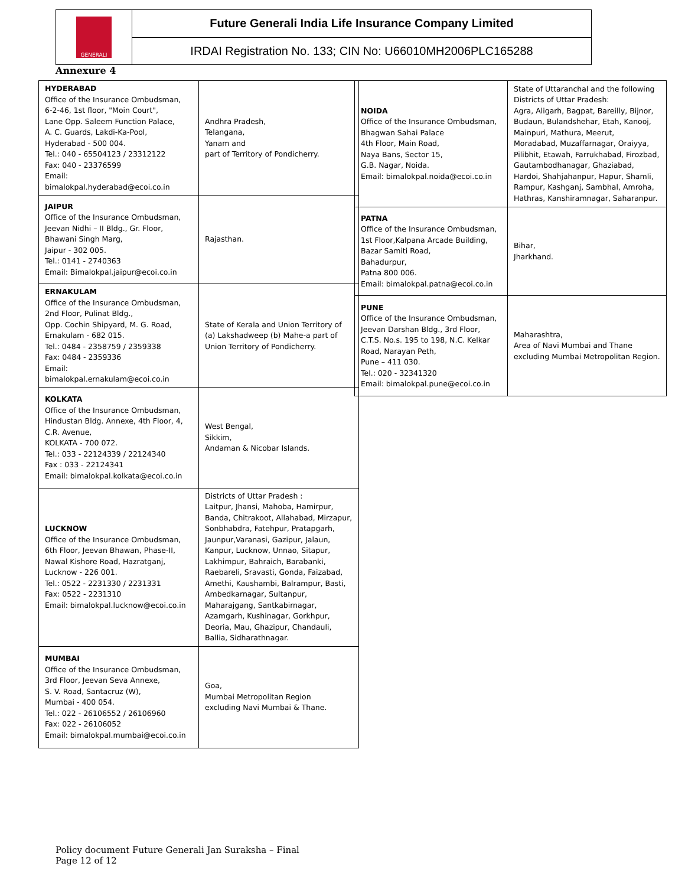GENERALI
Future Generali India Life Insurance Company Limited
IRDAI Registration No. 133; CIN No: U66010MH2006PLC165288
Annexure 4
| HYDERABAD Office of the Insurance Ombudsman, 6-2-46, 1st floor, "Moin Court", Lane Opp. Saleem Function Palace, A. C. Guards, Lakdi-Ka-Pool, Hyderabad - 500 004. Tel.: 040 - 65504123 / 23312122 Fax: 040 - 23376599 Email: bimalokpal.hyderabad@ecoi.co.in | Andhra Pradesh, Telangana, Yanam and part of Territory of Pondicherry. |
| JAIPUR Office of the Insurance Ombudsman, Jeevan Nidhi – II Bldg., Gr. Floor, Bhawani Singh Marg, Jaipur - 302 005. Tel.: 0141 - 2740363 Email: Bimalokpal.jaipur@ecoi.co.in | Rajasthan. |
| ERNAKULAM Office of the Insurance Ombudsman, 2nd Floor, Pulinat Bldg., Opp. Cochin Shipyard, M. G. Road, Ernakulam - 682 015. Tel.: 0484 - 2358759 / 2359338 Fax: 0484 - 2359336 Email: bimalokpal.ernakulam@ecoi.co.in | State of Kerala and Union Territory of (a) Lakshadweep (b) Mahe-a part of Union Territory of Pondicherry. |
| KOLKATA Office of the Insurance Ombudsman, Hindustan Bldg. Annexe, 4th Floor, 4, C.R. Avenue, KOLKATA - 700 072. Tel.: 033 - 22124339 / 22124340 Fax : 033 - 22124341 Email: bimalokpal.kolkata@ecoi.co.in | West Bengal, Sikkim, Andaman & Nicobar Islands. |
| LUCKNOW Office of the Insurance Ombudsman, 6th Floor, Jeevan Bhawan, Phase-II, Nawal Kishore Road, Hazratganj, Lucknow - 226 001. Tel.: 0522 - 2231330 / 2231331 Fax: 0522 - 2231310 Email: bimalokpal.lucknow@ecoi.co.in | Districts of Uttar Pradesh : Laitpur, Jhansi, Mahoba, Hamirpur, Banda, Chitrakoot, Allahabad, Mirzapur, Sonbhabdra, Fatehpur, Pratapgarh, Jaunpur,Varanasi, Gazipur, Jalaun, Kanpur, Lucknow, Unnao, Sitapur, Lakhimpur, Bahraich, Barabanki, Raebareli, Sravasti, Gonda, Faizabad, Amethi, Kaushambi, Balrampur, Basti, Ambedkarnagar, Sultanpur, Maharajgang, Santkabirnagar, Azamgarh, Kushinagar, Gorkhpur, Deoria, Mau, Ghazipur, Chandauli, Ballia, Sidharathnagar. |
| MUMBAI Office of the Insurance Ombudsman, 3rd Floor, Jeevan Seva Annexe, S. V. Road, Santacruz (W), Mumbai - 400 054. Tel.: 022 - 26106552 / 26106960 Fax: 022 - 26106052 Email: bimalokpal.mumbai@ecoi.co.in | Goa, Mumbai Metropolitan Region excluding Navi Mumbai & Thane. |
| NOIDA Office of the Insurance Ombudsman, Bhagwan Sahai Palace 4th Floor, Main Road, Naya Bans, Sector 15, G.B. Nagar, Noida. Email: bimalokpal.noida@ecoi.co.in | State of Uttaranchal and the following Districts of Uttar Pradesh: Agra, Aligarh, Bagpat, Bareilly, Bijnor, Budaun, Bulandshehar, Etah, Kanooj, Mainpuri, Mathura, Meerut, Moradabad, Muzaffarnagar, Oraiyya, Pilibhit, Etawah, Farrukhabad, Firozbad, Gautambodhanagar, Ghaziabad, Hardoi, Shahjahanpur, Hapur, Shamli, Rampur, Kashganj, Sambhal, Amroha, Hathras, Kanshiramnagar, Saharanpur. |
| PATNA Office of the Insurance Ombudsman, 1st Floor,Kalpana Arcade Building, Bazar Samiti Road, Bahadurpur, Patna 800 006. Email: bimalokpal.patna@ecoi.co.in | Bihar, Jharkhand. |
| PUNE Office of the Insurance Ombudsman, Jeevan Darshan Bldg., 3rd Floor, C.T.S. No.s. 195 to 198, N.C. Kelkar Road, Narayan Peth, Pune – 411 030. Tel.: 020 - 32341320 Email: bimalokpal.pune@ecoi.co.in | Maharashtra, Area of Navi Mumbai and Thane excluding Mumbai Metropolitan Region. |
Policy document Future Generali Jan Suraksha – Final
Page 12 of 12